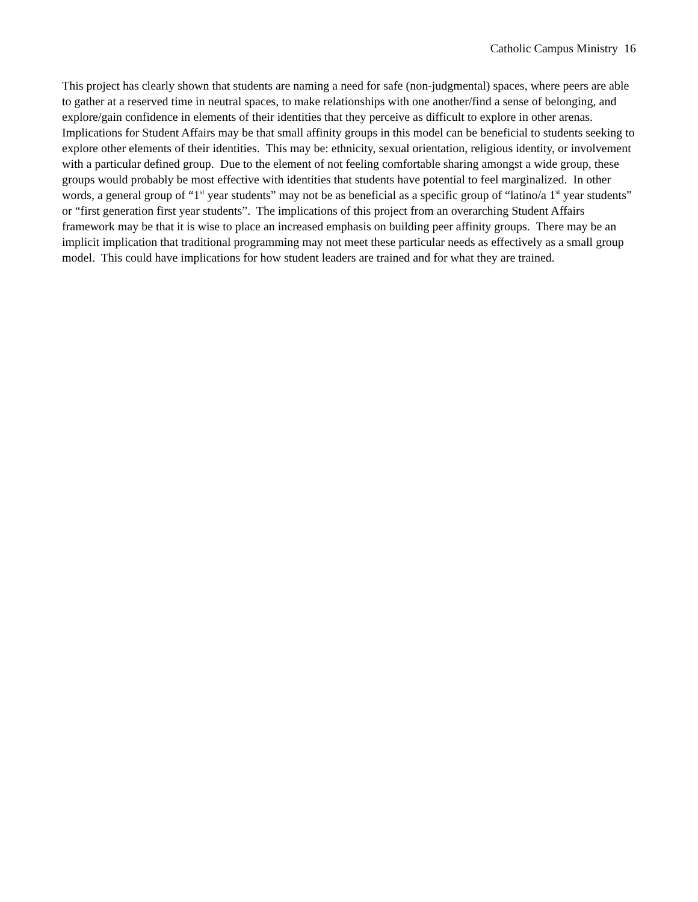Catholic Campus Ministry 16
This project has clearly shown that students are naming a need for safe (non-judgmental) spaces, where peers are able to gather at a reserved time in neutral spaces, to make relationships with one another/find a sense of belonging, and explore/gain confidence in elements of their identities that they perceive as difficult to explore in other arenas. Implications for Student Affairs may be that small affinity groups in this model can be beneficial to students seeking to explore other elements of their identities. This may be: ethnicity, sexual orientation, religious identity, or involvement with a particular defined group. Due to the element of not feeling comfortable sharing amongst a wide group, these groups would probably be most effective with identities that students have potential to feel marginalized. In other words, a general group of “1<sup>st</sup> year students” may not be as beneficial as a specific group of “latino/a 1<sup>st</sup> year students” or “first generation first year students”. The implications of this project from an overarching Student Affairs framework may be that it is wise to place an increased emphasis on building peer affinity groups. There may be an implicit implication that traditional programming may not meet these particular needs as effectively as a small group model. This could have implications for how student leaders are trained and for what they are trained.